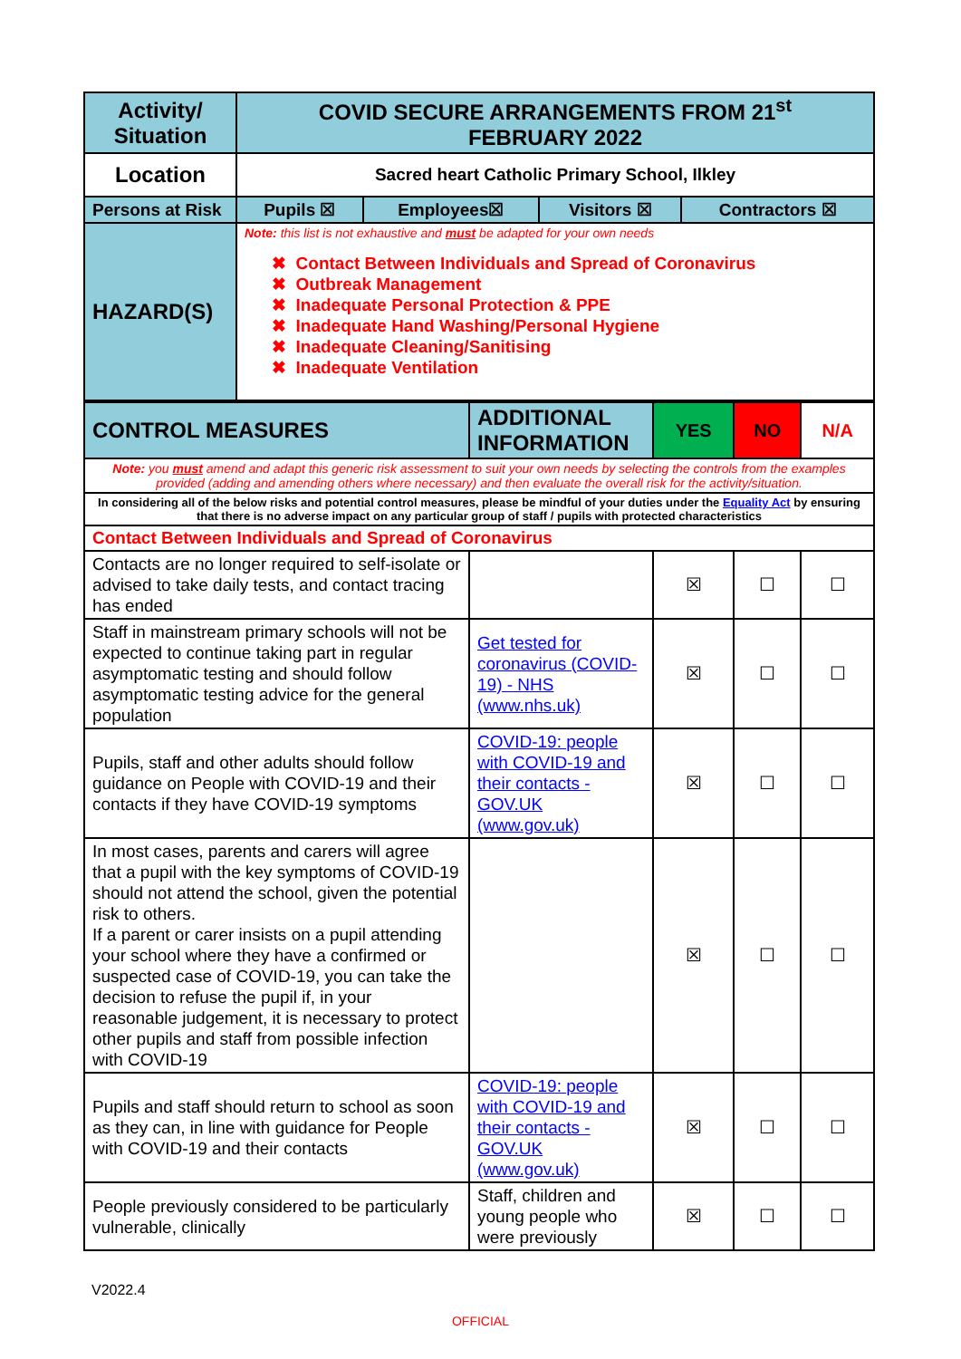| Activity/ Situation | COVID SECURE ARRANGEMENTS FROM 21<sup>st</sup> FEBRUARY 2022 | | | |
| Location | Sacred heart Catholic Primary School, Ilkley | | | |
| Persons at Risk | Pupils ☒ | Employees☒ | Visitors ☒ | Contractors ☒ |
| HAZARD(S) | Note: this list is not exhaustive and must be adapted for your own needs ✖ Contact Between Individuals and Spread of Coronavirus ✖ Outbreak Management ✖ Inadequate Personal Protection & PPE ✖ Inadequate Hand Washing/Personal Hygiene ✖ Inadequate Cleaning/Sanitising ✖ Inadequate Ventilation | | | |
| CONTROL MEASURES | ADDITIONAL INFORMATION | YES | NO | N/A |
| Note: you must amend and adapt this generic risk assessment to suit your own needs by selecting the controls from the examples provided (adding and amending others where necessary) and then evaluate the overall risk for the activity/situation. | | | | |
| In considering all of the below risks and potential control measures, please be mindful of your duties under the Equality Act by ensuring that there is no adverse impact on any particular group of staff / pupils with protected characteristics | | | | |
| Contact Between Individuals and Spread of Coronavirus | | | | |
| Contacts are no longer required to self-isolate or advised to take daily tests, and contact tracing has ended | | ☒ | ☐ | ☐ |
| Staff in mainstream primary schools will not be expected to continue taking part in regular asymptomatic testing and should follow asymptomatic testing advice for the general population | Get tested for coronavirus (COVID-19) - NHS (www.nhs.uk) | ☒ | ☐ | ☐ |
| Pupils, staff and other adults should follow guidance on People with COVID-19 and their contacts if they have COVID-19 symptoms | COVID-19: people with COVID-19 and their contacts - GOV.UK (www.gov.uk) | ☒ | ☐ | ☐ |
| In most cases, parents and carers will agree that a pupil with the key symptoms of COVID-19 should not attend the school, given the potential risk to others. If a parent or carer insists on a pupil attending your school where they have a confirmed or suspected case of COVID-19, you can take the decision to refuse the pupil if, in your reasonable judgement, it is necessary to protect other pupils and staff from possible infection with COVID-19 | | ☒ | ☐ | ☐ |
| Pupils and staff should return to school as soon as they can, in line with guidance for People with COVID-19 and their contacts | COVID-19: people with COVID-19 and their contacts - GOV.UK (www.gov.uk) | ☒ | ☐ | ☐ |
| People previously considered to be particularly vulnerable, clinically | Staff, children and young people who were previously | ☒ | ☐ | ☐ |
V2022.4
OFFICIAL